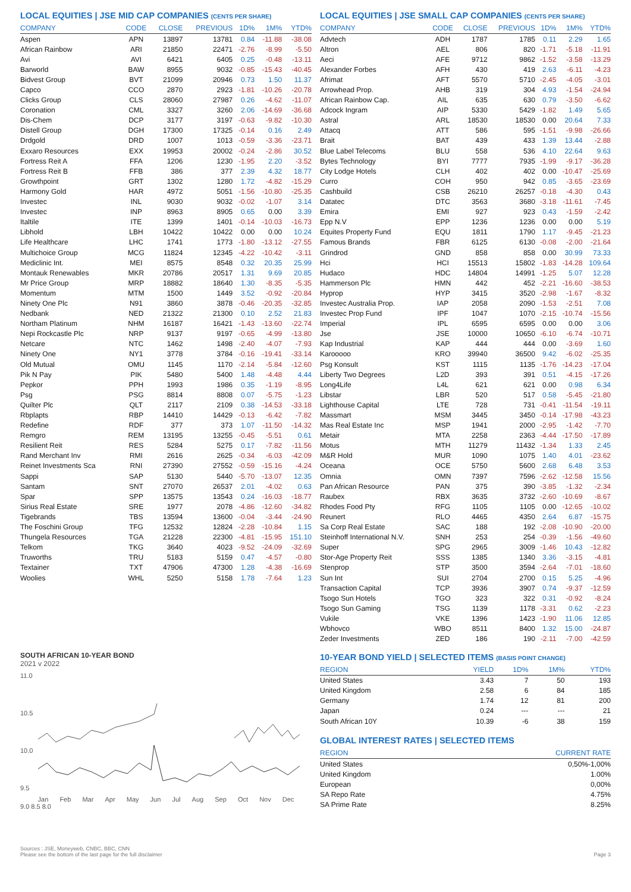LOCAL EQUITIES | JSE MID CAP COMPANIES (CENTS PER SHARE)
| COMPANY | CODE | CLOSE | PREVIOUS | 1D% | 1M% | YTD% |
| --- | --- | --- | --- | --- | --- | --- |
| Aspen | APN | 13897 | 13781 | 0.84 | -11.88 | -38.08 |
| African Rainbow | ARI | 21850 | 22471 | -2.76 | -8.99 | -5.50 |
| Avi | AVI | 6421 | 6405 | 0.25 | -0.48 | -13.11 |
| Barworld | BAW | 8955 | 9032 | -0.85 | -15.43 | -40.45 |
| Bidvest Group | BVT | 21099 | 20946 | 0.73 | 1.50 | 11.37 |
| Capco | CCO | 2870 | 2923 | -1.81 | -10.26 | -20.78 |
| Clicks Group | CLS | 28060 | 27987 | 0.26 | -4.62 | -11.07 |
| Coronation | CML | 3327 | 3260 | 2.06 | -14.69 | -36.68 |
| Dis-Chem | DCP | 3177 | 3197 | -0.63 | -9.82 | -10.30 |
| Distell Group | DGH | 17300 | 17325 | -0.14 | 0.16 | 2.49 |
| Drdgold | DRD | 1007 | 1013 | -0.59 | -3.36 | -23.71 |
| Exxaro Resources | EXX | 19953 | 20002 | -0.24 | -2.86 | 30.52 |
| Fortress Reit A | FFA | 1206 | 1230 | -1.95 | 2.20 | -3.52 |
| Fortress Reit B | FFB | 386 | 377 | 2.39 | 4.32 | 18.77 |
| Growthpoint | GRT | 1302 | 1280 | 1.72 | -4.82 | -15.29 |
| Harmony Gold | HAR | 4972 | 5051 | -1.56 | -10.80 | -25.35 |
| Investec | INL | 9030 | 9032 | -0.02 | -1.07 | 3.14 |
| Investec | INP | 8963 | 8905 | 0.65 | 0.00 | 3.39 |
| Italtile | ITE | 1399 | 1401 | -0.14 | -10.03 | -16.73 |
| Libhold | LBH | 10422 | 10422 | 0.00 | 0.00 | 10.24 |
| Life Healthcare | LHC | 1741 | 1773 | -1.80 | -13.12 | -27.55 |
| Multichoice Group | MCG | 11824 | 12345 | -4.22 | -10.42 | -3.11 |
| Mediclinic Int. | MEI | 8575 | 8548 | 0.32 | 20.35 | 25.99 |
| Montauk Renewables | MKR | 20786 | 20517 | 1.31 | 9.69 | 20.85 |
| Mr Price Group | MRP | 18882 | 18640 | 1.30 | -8.35 | -5.35 |
| Momentum | MTM | 1500 | 1449 | 3.52 | -0.92 | -20.84 |
| Ninety One Plc | N91 | 3860 | 3878 | -0.46 | -20.35 | -32.85 |
| Nedbank | NED | 21322 | 21300 | 0.10 | 2.52 | 21.83 |
| Northam Platinum | NHM | 16187 | 16421 | -1.43 | -13.60 | -22.74 |
| Nepi Rockcastle Plc | NRP | 9137 | 9197 | -0.65 | -4.99 | -13.80 |
| Netcare | NTC | 1462 | 1498 | -2.40 | -4.07 | -7.93 |
| Ninety One | NY1 | 3778 | 3784 | -0.16 | -19.41 | -33.14 |
| Old Mutual | OMU | 1145 | 1170 | -2.14 | -5.84 | -12.60 |
| Pik N Pay | PIK | 5480 | 5400 | 1.48 | -4.48 | 4.44 |
| Pepkor | PPH | 1993 | 1986 | 0.35 | -1.19 | -8.95 |
| Psg | PSG | 8814 | 8808 | 0.07 | -5.75 | -1.23 |
| Quilter Plc | QLT | 2117 | 2109 | 0.38 | -14.53 | -33.18 |
| Rbplapts | RBP | 14410 | 14429 | -0.13 | -6.42 | -7.82 |
| Redefine | RDF | 377 | 373 | 1.07 | -11.50 | -14.32 |
| Remgro | REM | 13195 | 13255 | -0.45 | -5.51 | 0.61 |
| Resilient Reit | RES | 5284 | 5275 | 0.17 | -7.82 | -11.56 |
| Rand Merchant Inv | RMI | 2616 | 2625 | -0.34 | -6.03 | -42.09 |
| Reinet Investments Sca | RNI | 27390 | 27552 | -0.59 | -15.16 | -4.24 |
| Sappi | SAP | 5130 | 5440 | -5.70 | -13.07 | 12.35 |
| Santam | SNT | 27070 | 26537 | 2.01 | -4.02 | 0.63 |
| Spar | SPP | 13575 | 13543 | 0.24 | -16.03 | -18.77 |
| Sirius Real Estate | SRE | 1977 | 2078 | -4.86 | -12.60 | -34.82 |
| Tigebrands | TBS | 13594 | 13600 | -0.04 | -3.44 | -24.90 |
| The Foschini Group | TFG | 12532 | 12824 | -2.28 | -10.84 | 1.15 |
| Thungela Resources | TGA | 21228 | 22300 | -4.81 | -15.95 | 151.10 |
| Telkom | TKG | 3640 | 4023 | -9.52 | -24.09 | -32.69 |
| Truworths | TRU | 5183 | 5159 | 0.47 | -4.57 | -0.80 |
| Textainer | TXT | 47906 | 47300 | 1.28 | -4.38 | -16.69 |
| Woolies | WHL | 5250 | 5158 | 1.78 | -7.64 | 1.23 |
SOUTH AFRICAN 10-YEAR BOND
2021 v 2022
11.0
10.5
10.0
9.5
.
Jan Feb Mar Apr May Jun Jul Aug Sep Oct Nov Dec
9.0 8.5 8.0
LOCAL EQUITIES | JSE SMALL CAP COMPANIES (CENTS PER SHARE)
| COMPANY | CODE | CLOSE | PREVIOUS | 1D% | 1M% | YTD% |
| --- | --- | --- | --- | --- | --- | --- |
| Advtech | ADH | 1787 | 1785 | 0.11 | 2.29 | 1.65 |
| Altron | AEL | 806 | 820 | -1.71 | -5.18 | -11.91 |
| Aeci | AFE | 9712 | 9862 | -1.52 | -3.58 | -13.29 |
| Alexander Forbes | AFH | 430 | 419 | 2.63 | -6.11 | -4.23 |
| Afrimat | AFT | 5570 | 5710 | -2.45 | -4.05 | -3.01 |
| Arrowhead Prop. | AHB | 319 | 304 | 4.93 | -1.54 | -24.94 |
| African Rainbow Cap. | AIL | 635 | 630 | 0.79 | -3.50 | -6.62 |
| Adcock Ingram | AIP | 5330 | 5429 | -1.82 | 1.49 | 5.65 |
| Astral | ARL | 18530 | 18530 | 0.00 | 20.64 | 7.33 |
| Attacq | ATT | 586 | 595 | -1.51 | -9.98 | -26.66 |
| Brait | BAT | 439 | 433 | 1.39 | 13.44 | -2.88 |
| Blue Label Telecoms | BLU | 558 | 536 | 4.10 | 22.64 | 9.63 |
| Bytes Technology | BYI | 7777 | 7935 | -1.99 | -9.17 | -36.28 |
| City Lodge Hotels | CLH | 402 | 402 | 0.00 | -10.47 | -25.69 |
| Curro | COH | 950 | 942 | 0.85 | -3.65 | -23.69 |
| Cashbuild | CSB | 26210 | 26257 | -0.18 | -4.30 | 0.43 |
| Datatec | DTC | 3563 | 3680 | -3.18 | -11.61 | -7.45 |
| Emira | EMI | 927 | 923 | 0.43 | -1.59 | -2.42 |
| Epp N.V | EPP | 1236 | 1236 | 0.00 | 0.00 | 5.19 |
| Equites Property Fund | EQU | 1811 | 1790 | 1.17 | -9.45 | -21.23 |
| Famous Brands | FBR | 6125 | 6130 | -0.08 | -2.00 | -21.64 |
| Grindrod | GND | 858 | 858 | 0.00 | 30.99 | 73.33 |
| Hci | HCI | 15513 | 15802 | -1.83 | -14.28 | 109.64 |
| Hudaco | HDC | 14804 | 14991 | -1.25 | 5.07 | 12.28 |
| Hammerson Plc | HMN | 442 | 452 | -2.21 | -16.60 | -38.53 |
| Hyprop | HYP | 3415 | 3520 | -2.98 | -1.67 | -8.32 |
| Investec Australia Prop. | IAP | 2058 | 2090 | -1.53 | -2.51 | 7.08 |
| Investec Prop Fund | IPF | 1047 | 1070 | -2.15 | -10.74 | -15.56 |
| Imperial | IPL | 6595 | 6595 | 0.00 | 0.00 | 3.06 |
| Jse | JSE | 10000 | 10650 | -6.10 | -6.74 | -10.71 |
| Kap Industrial | KAP | 444 | 444 | 0.00 | -3.69 | 1.60 |
| Karooooo | KRO | 39940 | 36500 | 9.42 | -6.02 | -25.35 |
| Psg Konsult | KST | 1115 | 1135 | -1.76 | -14.23 | -17.04 |
| Liberty Two Degrees | L2D | 393 | 391 | 0.51 | -4.15 | -17.26 |
| Long4Life | L4L | 621 | 621 | 0.00 | 0.98 | 6.34 |
| Libstar | LBR | 520 | 517 | 0.58 | -5.45 | -21.80 |
| Lighthouse Capital | LTE | 728 | 731 | -0.41 | -11.54 | -19.11 |
| Massmart | MSM | 3445 | 3450 | -0.14 | -17.98 | -43.23 |
| Mas Real Estate Inc | MSP | 1941 | 2000 | -2.95 | -1.42 | -7.70 |
| Metair | MTA | 2258 | 2363 | -4.44 | -17.50 | -17.89 |
| Motus | MTH | 11279 | 11432 | -1.34 | 1.33 | 2.45 |
| M&R Hold | MUR | 1090 | 1075 | 1.40 | 4.01 | -23.62 |
| Oceana | OCE | 5750 | 5600 | 2.68 | 6.48 | 3.53 |
| Omnia | OMN | 7397 | 7596 | -2.62 | -12.58 | 15.56 |
| Pan African Resource | PAN | 375 | 390 | -3.85 | -1.32 | -2.34 |
| Raubex | RBX | 3635 | 3732 | -2.60 | -10.69 | -8.67 |
| Rhodes Food Pty | RFG | 1105 | 1105 | 0.00 | -12.65 | -10.02 |
| Reunert | RLO | 4465 | 4350 | 2.64 | 6.87 | -15.75 |
| Sa Corp Real Estate | SAC | 188 | 192 | -2.08 | -10.90 | -20.00 |
| Steinhoff International N.V. | SNH | 253 | 254 | -0.39 | -1.56 | -49.60 |
| Super | SPG | 2965 | 3009 | -1.46 | 10.43 | -12.82 |
| Stor-Age Property Reit | SSS | 1385 | 1340 | 3.36 | -3.15 | -4.81 |
| Stenprop | STP | 3500 | 3594 | -2.64 | -7.01 | -18.60 |
| Sun Int | SUI | 2704 | 2700 | 0.15 | 5.25 | -4.96 |
| Transaction Capital | TCP | 3936 | 3907 | 0.74 | -9.37 | -12.59 |
| Tsogo Sun Hotels | TGO | 323 | 322 | 0.31 | -0.92 | -8.24 |
| Tsogo Sun Gaming | TSG | 1139 | 1178 | -3.31 | 0.62 | -2.23 |
| Vukile | VKE | 1396 | 1423 | -1.90 | 11.06 | 12.85 |
| Wbhovco | WBO | 8511 | 8400 | 1.32 | 15.00 | -24.87 |
| Zeder Investments | ZED | 186 | 190 | -2.11 | -7.00 | -42.59 |
10-YEAR BOND YIELD | SELECTED ITEMS (BASIS POINT CHANGE)
| REGION | YIELD | 1D% | 1M% | YTD% |
| --- | --- | --- | --- | --- |
| United States | 3.43 | 7 | 50 | 193 |
| United Kingdom | 2.58 | 6 | 84 | 185 |
| Germany | 1.74 | 12 | 81 | 200 |
| Japan | 0.24 | --- | --- | 21 |
| South African 10Y | 10.39 | -6 | 38 | 159 |
GLOBAL INTEREST RATES | SELECTED ITEMS
| REGION | CURRENT RATE |
| --- | --- |
| United States | 0,50%-1,00% |
| United Kingdom | 1.00% |
| European | 0,00% |
| SA Repo Rate | 4.75% |
| SA Prime Rate | 8.25% |
Sources : JSE, Moneyweb, CNBC, BBC, CNN
Please see the bottom of the last page for the full disclaimer
Page 3